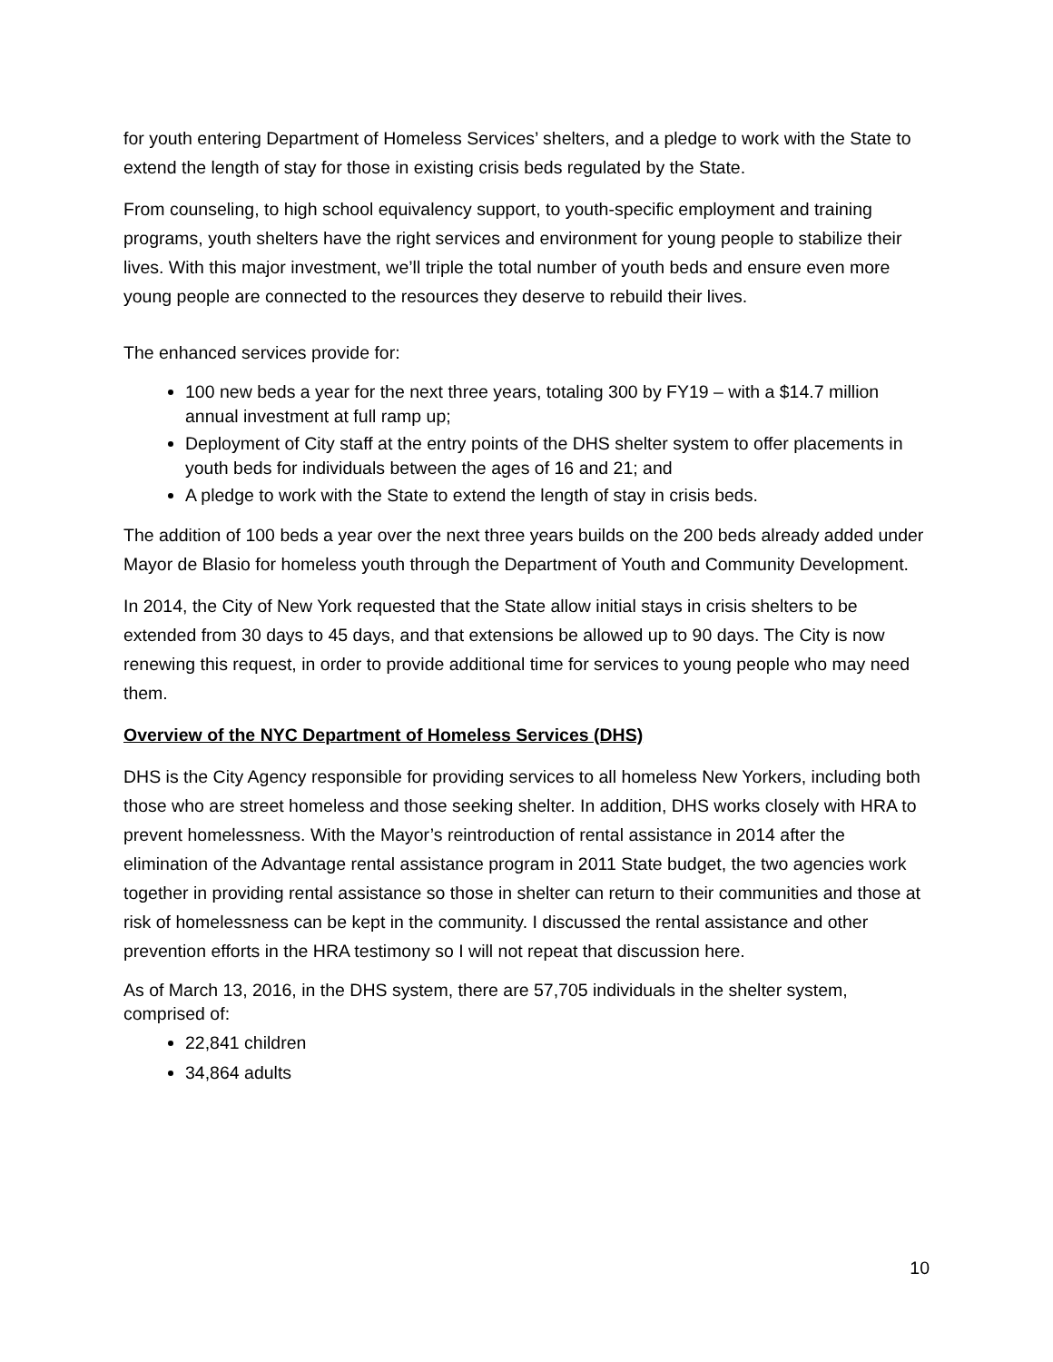for youth entering Department of Homeless Services’ shelters, and a pledge to work with the State to extend the length of stay for those in existing crisis beds regulated by the State.
From counseling, to high school equivalency support, to youth-specific employment and training programs, youth shelters have the right services and environment for young people to stabilize their lives. With this major investment, we’ll triple the total number of youth beds and ensure even more young people are connected to the resources they deserve to rebuild their lives.
The enhanced services provide for:
100 new beds a year for the next three years, totaling 300 by FY19 – with a $14.7 million annual investment at full ramp up;
Deployment of City staff at the entry points of the DHS shelter system to offer placements in youth beds for individuals between the ages of 16 and 21; and
A pledge to work with the State to extend the length of stay in crisis beds.
The addition of 100 beds a year over the next three years builds on the 200 beds already added under Mayor de Blasio for homeless youth through the Department of Youth and Community Development.
In 2014, the City of New York requested that the State allow initial stays in crisis shelters to be extended from 30 days to 45 days, and that extensions be allowed up to 90 days. The City is now renewing this request, in order to provide additional time for services to young people who may need them.
Overview of the NYC Department of Homeless Services (DHS)
DHS is the City Agency responsible for providing services to all homeless New Yorkers, including both those who are street homeless and those seeking shelter. In addition, DHS works closely with HRA to prevent homelessness. With the Mayor’s reintroduction of rental assistance in 2014 after the elimination of the Advantage rental assistance program in 2011 State budget, the two agencies work together in providing rental assistance so those in shelter can return to their communities and those at risk of homelessness can be kept in the community. I discussed the rental assistance and other prevention efforts in the HRA testimony so I will not repeat that discussion here.
As of March 13, 2016, in the DHS system, there are 57,705 individuals in the shelter system, comprised of:
22,841 children
34,864 adults
10